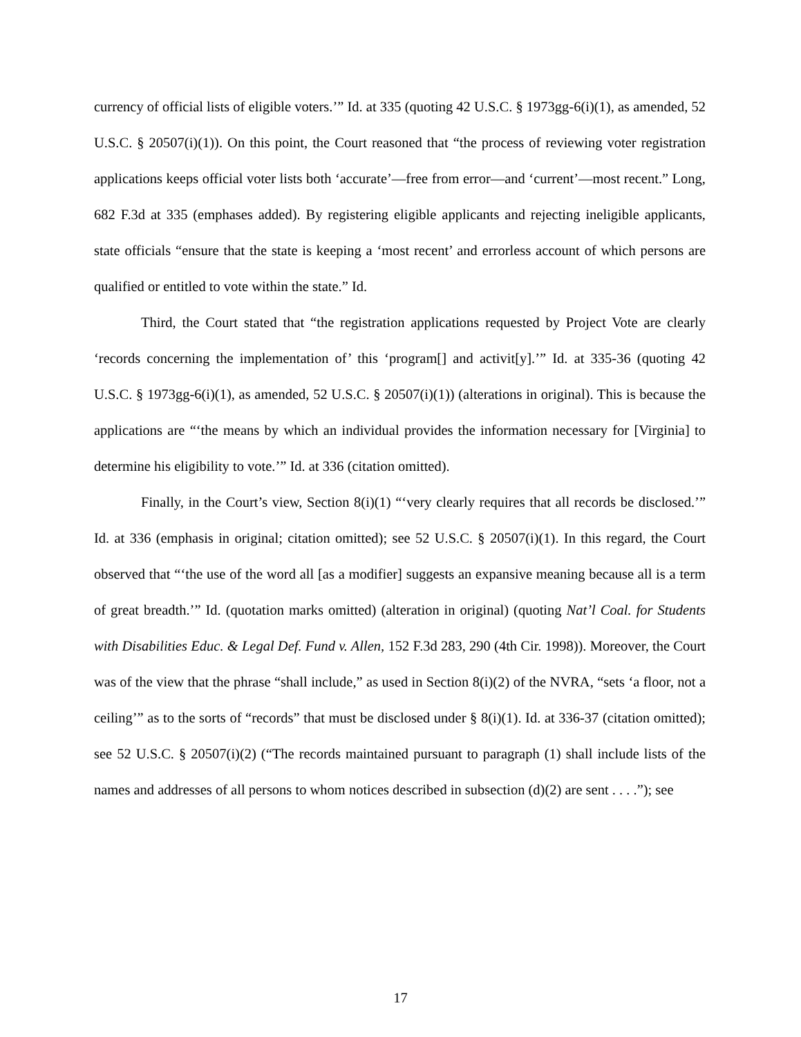currency of official lists of eligible voters.’” Id. at 335 (quoting 42 U.S.C. § 1973gg-6(i)(1), as amended, 52 U.S.C. § 20507(i)(1)). On this point, the Court reasoned that “the process of reviewing voter registration applications keeps official voter lists both ‘accurate’—free from error—and ‘current’—most recent.” Long, 682 F.3d at 335 (emphases added). By registering eligible applicants and rejecting ineligible applicants, state officials “ensure that the state is keeping a ‘most recent’ and errorless account of which persons are qualified or entitled to vote within the state.” Id.
Third, the Court stated that “the registration applications requested by Project Vote are clearly ‘records concerning the implementation of’ this ‘program[] and activit[y].’” Id. at 335-36 (quoting 42 U.S.C. § 1973gg-6(i)(1), as amended, 52 U.S.C. § 20507(i)(1)) (alterations in original). This is because the applications are “‘the means by which an individual provides the information necessary for [Virginia] to determine his eligibility to vote.’” Id. at 336 (citation omitted).
Finally, in the Court’s view, Section 8(i)(1) “‘very clearly requires that all records be disclosed.’” Id. at 336 (emphasis in original; citation omitted); see 52 U.S.C. § 20507(i)(1). In this regard, the Court observed that “‘the use of the word all [as a modifier] suggests an expansive meaning because all is a term of great breadth.’” Id. (quotation marks omitted) (alteration in original) (quoting Nat’l Coal. for Students with Disabilities Educ. & Legal Def. Fund v. Allen, 152 F.3d 283, 290 (4th Cir. 1998)). Moreover, the Court was of the view that the phrase “shall include,” as used in Section 8(i)(2) of the NVRA, “sets ‘a floor, not a ceiling’” as to the sorts of “records” that must be disclosed under § 8(i)(1). Id. at 336-37 (citation omitted); see 52 U.S.C. § 20507(i)(2) (“The records maintained pursuant to paragraph (1) shall include lists of the names and addresses of all persons to whom notices described in subsection (d)(2) are sent . . . .”); see
17